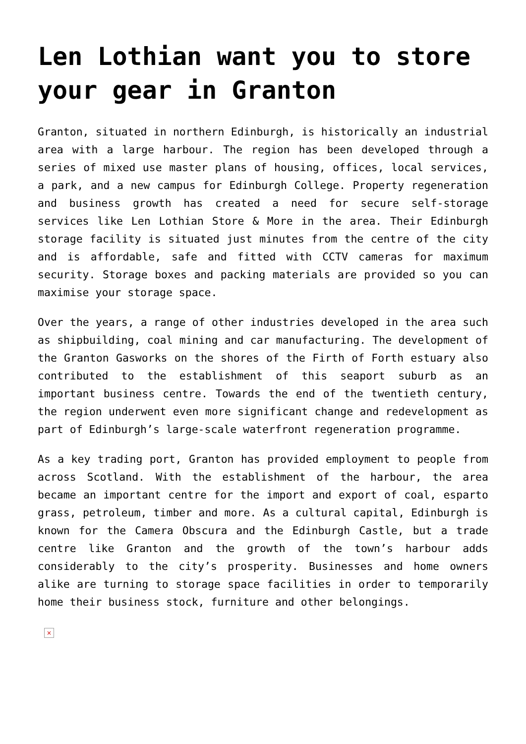Len Lothian want you to store your gear in Granton
Granton, situated in northern Edinburgh, is historically an industrial area with a large harbour. The region has been developed through a series of mixed use master plans of housing, offices, local services, a park, and a new campus for Edinburgh College. Property regeneration and business growth has created a need for secure self-storage services like Len Lothian Store & More in the area. Their Edinburgh storage facility is situated just minutes from the centre of the city and is affordable, safe and fitted with CCTV cameras for maximum security. Storage boxes and packing materials are provided so you can maximise your storage space.
Over the years, a range of other industries developed in the area such as shipbuilding, coal mining and car manufacturing. The development of the Granton Gasworks on the shores of the Firth of Forth estuary also contributed to the establishment of this seaport suburb as an important business centre. Towards the end of the twentieth century, the region underwent even more significant change and redevelopment as part of Edinburgh’s large-scale waterfront regeneration programme.
As a key trading port, Granton has provided employment to people from across Scotland. With the establishment of the harbour, the area became an important centre for the import and export of coal, esparto grass, petroleum, timber and more. As a cultural capital, Edinburgh is known for the Camera Obscura and the Edinburgh Castle, but a trade centre like Granton and the growth of the town’s harbour adds considerably to the city’s prosperity. Businesses and home owners alike are turning to storage space facilities in order to temporarily home their business stock, furniture and other belongings.
×